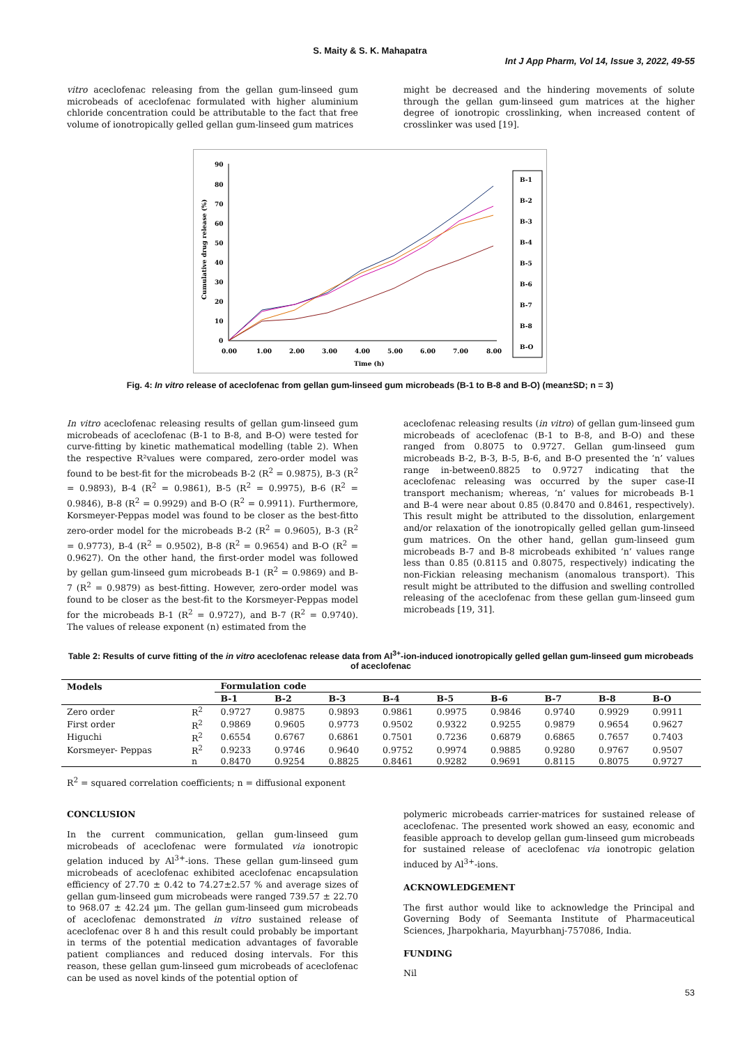S. Maity & S. K. Mahapatra
Int J App Pharm, Vol 14, Issue 3, 2022, 49-55
vitro aceclofenac releasing from the gellan gum-linseed gum microbeads of aceclofenac formulated with higher aluminium chloride concentration could be attributable to the fact that free volume of ionotropically gelled gellan gum-linseed gum matrices
might be decreased and the hindering movements of solute through the gellan gum-linseed gum matrices at the higher degree of ionotropic crosslinking, when increased content of crosslinker was used [19].
90
80
70
60
50
40
30
20
10
0
0.00
1.00
2.00
3.00
4.00
5.00
6.00
7.00
8.00
Time (h)
Cumulative drug release (%)
B-1
B-2
B-3
B-4
B-5
B-6
B-7
B-8
B-O
Fig. 4: In vitro release of aceclofenac from gellan gum-linseed gum microbeads (B-1 to B-8 and B-O) (mean±SD; n = 3)
In vitro aceclofenac releasing results of gellan gum-linseed gum microbeads of aceclofenac (B-1 to B-8, and B-O) were tested for curve-fitting by kinetic mathematical modelling (table 2). When the respective R²values were compared, zero-order model was found to be best-fit for the microbeads B-2 (R<sup>2</sup> = 0.9875), B-3 (R<sup>2</sup> = 0.9893), B-4 (R<sup>2</sup> = 0.9861), B-5 (R<sup>2</sup> = 0.9975), B-6 (R<sup>2</sup> = 0.9846), B-8 (R<sup>2</sup> = 0.9929) and B-O (R<sup>2</sup> = 0.9911). Furthermore, Korsmeyer-Peppas model was found to be closer as the best-fitto zero-order model for the microbeads B-2 (R<sup>2</sup> = 0.9605), B-3 (R<sup>2</sup> = 0.9773), B-4 (R<sup>2</sup> = 0.9502), B-8 (R<sup>2</sup> = 0.9654) and B-O (R<sup>2</sup> = 0.9627). On the other hand, the first-order model was followed by gellan gum-linseed gum microbeads B-1 (R<sup>2</sup> = 0.9869) and B-7 (R<sup>2</sup> = 0.9879) as best-fitting. However, zero-order model was found to be closer as the best-fit to the Korsmeyer-Peppas model for the microbeads B-1 (R<sup>2</sup> = 0.9727), and B-7 (R<sup>2</sup> = 0.9740). The values of release exponent (n) estimated from the
aceclofenac releasing results (in vitro) of gellan gum-linseed gum microbeads of aceclofenac (B-1 to B-8, and B-O) and these ranged from 0.8075 to 0.9727. Gellan gum-linseed gum microbeads B-2, B-3, B-5, B-6, and B-O presented the ‘n’ values range in-between0.8825 to 0.9727 indicating that the aceclofenac releasing was occurred by the super case-II transport mechanism; whereas, ‘n’ values for microbeads B-1 and B-4 were near about 0.85 (0.8470 and 0.8461, respectively). This result might be attributed to the dissolution, enlargement and/or relaxation of the ionotropically gelled gellan gum-linseed gum matrices. On the other hand, gellan gum-linseed gum microbeads B-7 and B-8 microbeads exhibited ‘n’ values range less than 0.85 (0.8115 and 0.8075, respectively) indicating the non-Fickian releasing mechanism (anomalous transport). This result might be attributed to the diffusion and swelling controlled releasing of the aceclofenac from these gellan gum-linseed gum microbeads [19, 31].
Table 2: Results of curve fitting of the in vitro aceclofenac release data from Al<sup>3+</sup>-ion-induced ionotropically gelled gellan gum-linseed gum microbeads of aceclofenac
| Models | | Formulation code | | | | | | | | |
| --- | --- | --- | --- | --- | --- | --- | --- | --- | --- | --- |
| | | B-1 | B-2 | B-3 | B-4 | B-5 | B-6 | B-7 | B-8 | B-O |
| Zero order | R<sup>2</sup> | 0.9727 | 0.9875 | 0.9893 | 0.9861 | 0.9975 | 0.9846 | 0.9740 | 0.9929 | 0.9911 |
| First order | R<sup>2</sup> | 0.9869 | 0.9605 | 0.9773 | 0.9502 | 0.9322 | 0.9255 | 0.9879 | 0.9654 | 0.9627 |
| Higuchi | R<sup>2</sup> | 0.6554 | 0.6767 | 0.6861 | 0.7501 | 0.7236 | 0.6879 | 0.6865 | 0.7657 | 0.7403 |
| Korsmeyer- Peppas | R<sup>2</sup> | 0.9233 | 0.9746 | 0.9640 | 0.9752 | 0.9974 | 0.9885 | 0.9280 | 0.9767 | 0.9507 |
| | n | 0.8470 | 0.9254 | 0.8825 | 0.8461 | 0.9282 | 0.9691 | 0.8115 | 0.8075 | 0.9727 |
R<sup>2</sup> = squared correlation coefficients; n = diffusional exponent
CONCLUSION
In the current communication, gellan gum-linseed gum microbeads of aceclofenac were formulated via ionotropic gelation induced by Al<sup>3+</sup>-ions. These gellan gum-linseed gum microbeads of aceclofenac exhibited aceclofenac encapsulation efficiency of 27.70 ± 0.42 to 74.27±2.57 % and average sizes of gellan gum-linseed gum microbeads were ranged 739.57 ± 22.70 to 968.07 ± 42.24 µm. The gellan gum-linseed gum microbeads of aceclofenac demonstrated in vitro sustained release of aceclofenac over 8 h and this result could probably be important in terms of the potential medication advantages of favorable patient compliances and reduced dosing intervals. For this reason, these gellan gum-linseed gum microbeads of aceclofenac can be used as novel kinds of the potential option of
polymeric microbeads carrier-matrices for sustained release of aceclofenac. The presented work showed an easy, economic and feasible approach to develop gellan gum-linseed gum microbeads for sustained release of aceclofenac via ionotropic gelation induced by Al<sup>3+</sup>-ions.
ACKNOWLEDGEMENT
The first author would like to acknowledge the Principal and Governing Body of Seemanta Institute of Pharmaceutical Sciences, Jharpokharia, Mayurbhanj-757086, India.
FUNDING
Nil
53